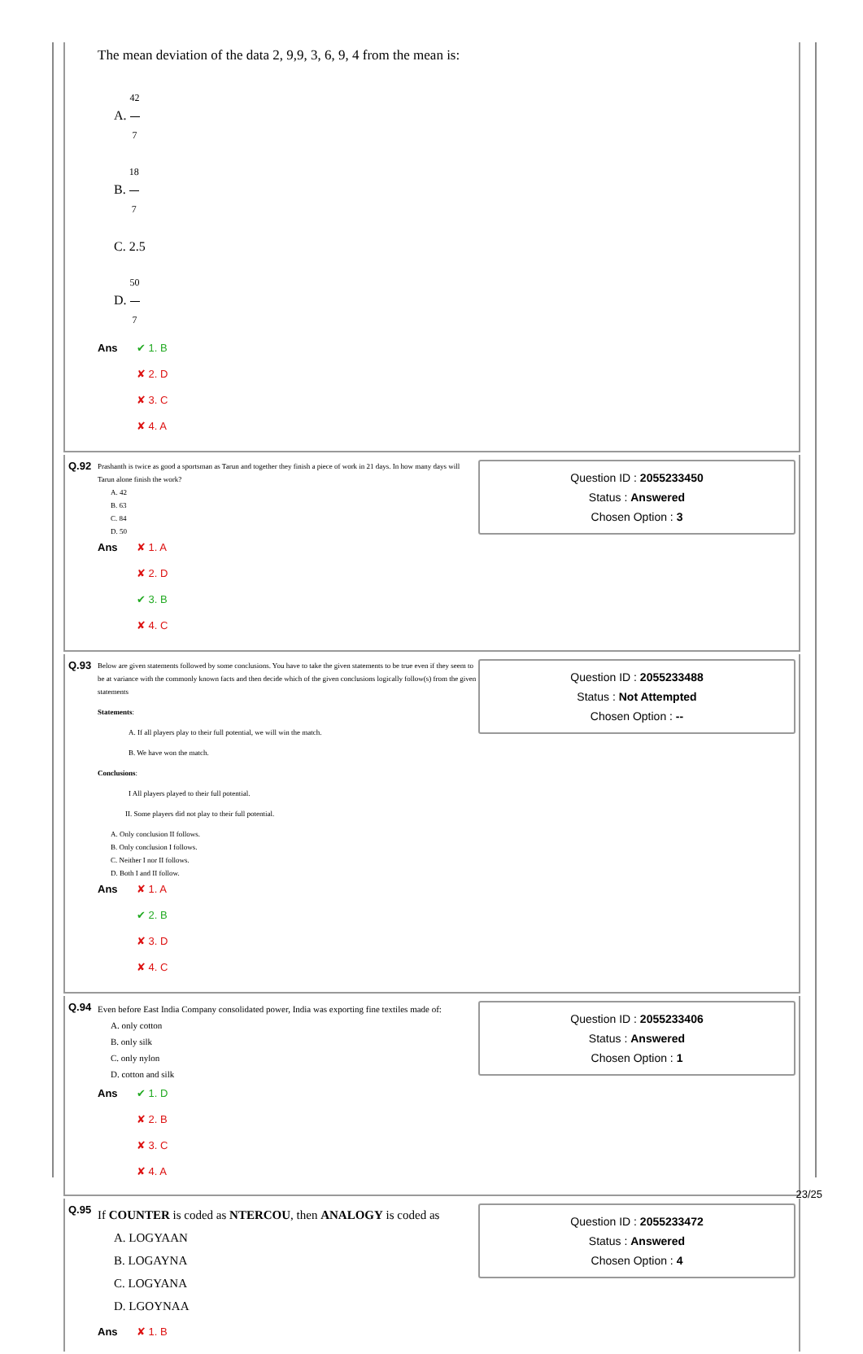The mean deviation of the data 2, 9,9, 3, 6, 9, 4 from the mean is:
A. 42 7
B. 18 7
C. 2.5
D. 50 7
Ans
✔ 1. B
✘ 2. D
✘ 3. C
✘ 4. A
Q.92
Prashanth is twice as good a sportsman as Tarun and together they finish a piece of work in 21 days. In how many days will Tarun alone finish the work?
A. 42
B. 63
C. 84
D. 50
Ans
✘ 1. A
✘ 2. D
✔ 3. B
✘ 4. C
Question ID : 2055233450
Status : Answered
Chosen Option : 3
Q.93
Below are given statements followed by some conclusions. You have to take the given statements to be true even if they seem to be at variance with the commonly known facts and then decide which of the given conclusions logically follow(s) from the given statements
Statements:
A. If all players play to their full potential, we will win the match.
B. We have won the match.
Conclusions:
I All players played to their full potential.
II. Some players did not play to their full potential.
A. Only conclusion II follows.
B. Only conclusion I follows.
C. Neither I nor II follows.
D. Both I and II follow.
Ans
✘ 1. A
✔ 2. B
✘ 3. D
✘ 4. C
Question ID : 2055233488
Status : Not Attempted
Chosen Option : --
Q.94
Even before East India Company consolidated power, India was exporting fine textiles made of:
A. only cotton
B. only silk
C. only nylon
D. cotton and silk
Ans
✔ 1. D
✘ 2. B
✘ 3. C
✘ 4. A
Question ID : 2055233406
Status : Answered
Chosen Option : 1
Q.95
If COUNTER is coded as NTERCOU, then ANALOGY is coded as
A. LOGYAAN
B. LOGAYNA
C. LOGYANA
D. LGOYNAA
Ans
✘ 1. B
Question ID : 2055233472
Status : Answered
Chosen Option : 4
23/25